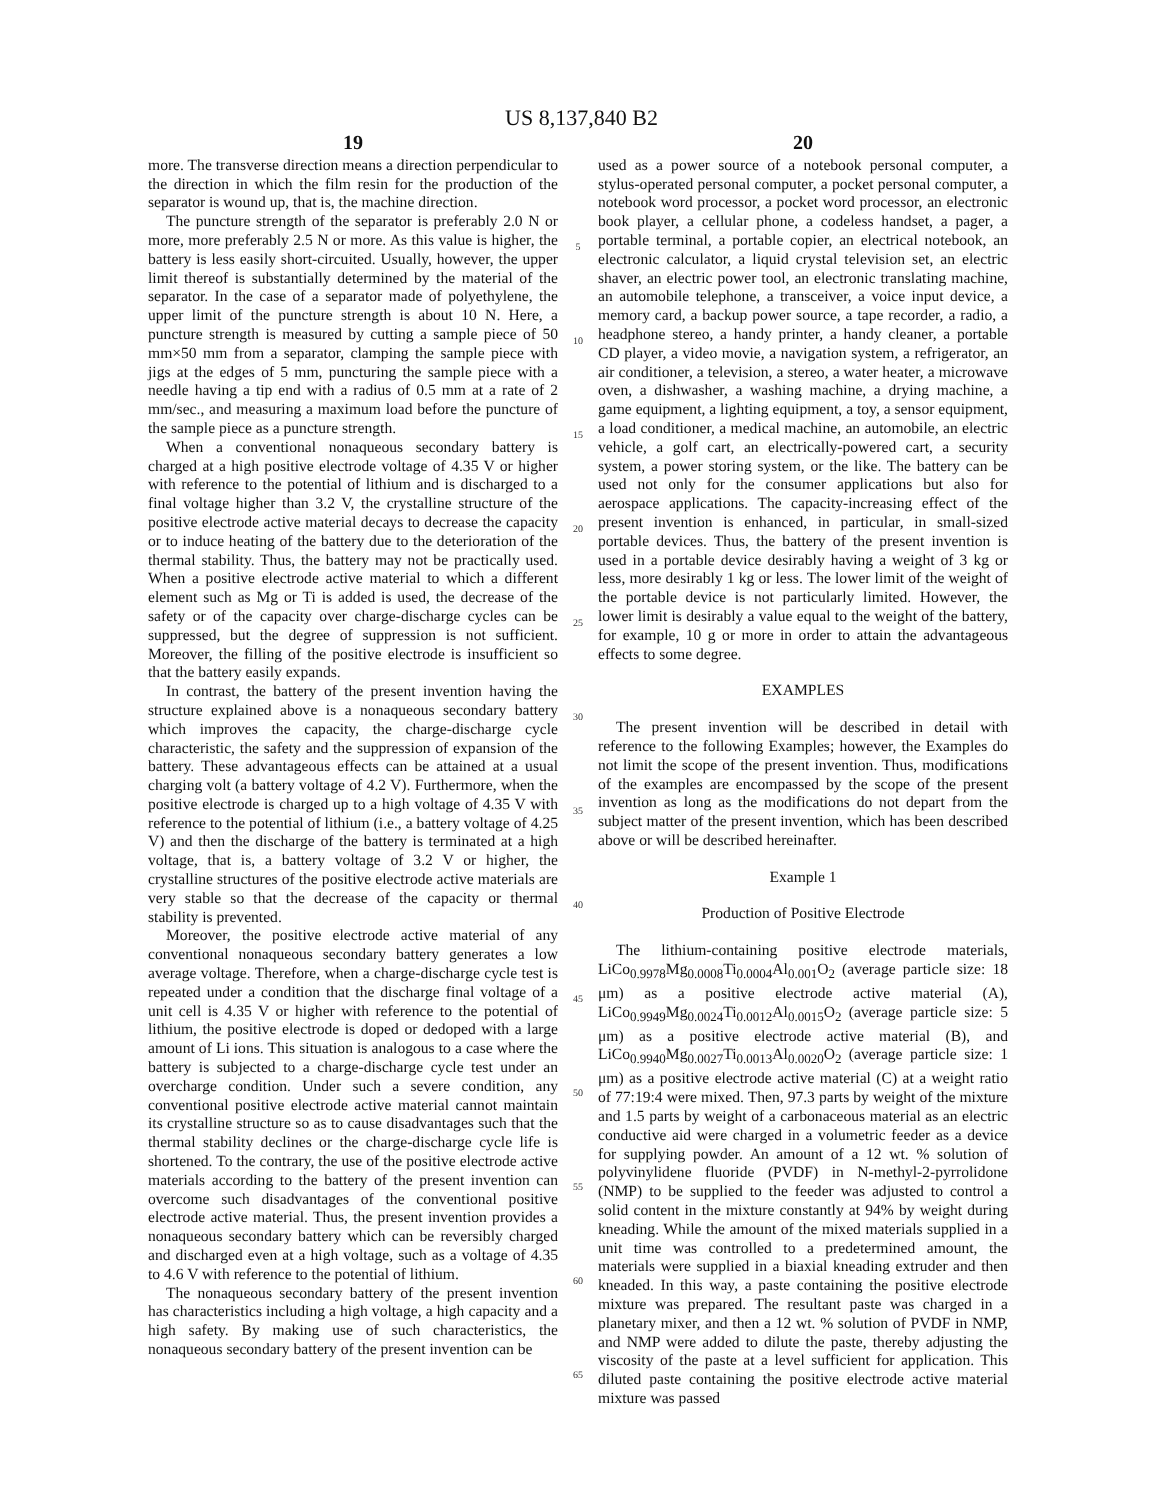US 8,137,840 B2
19
more. The transverse direction means a direction perpendicular to the direction in which the film resin for the production of the separator is wound up, that is, the machine direction.
The puncture strength of the separator is preferably 2.0 N or more, more preferably 2.5 N or more. As this value is higher, the battery is less easily short-circuited. Usually, however, the upper limit thereof is substantially determined by the material of the separator. In the case of a separator made of polyethylene, the upper limit of the puncture strength is about 10 N. Here, a puncture strength is measured by cutting a sample piece of 50 mm×50 mm from a separator, clamping the sample piece with jigs at the edges of 5 mm, puncturing the sample piece with a needle having a tip end with a radius of 0.5 mm at a rate of 2 mm/sec., and measuring a maximum load before the puncture of the sample piece as a puncture strength.
When a conventional nonaqueous secondary battery is charged at a high positive electrode voltage of 4.35 V or higher with reference to the potential of lithium and is discharged to a final voltage higher than 3.2 V, the crystalline structure of the positive electrode active material decays to decrease the capacity or to induce heating of the battery due to the deterioration of the thermal stability. Thus, the battery may not be practically used. When a positive electrode active material to which a different element such as Mg or Ti is added is used, the decrease of the safety or of the capacity over charge-discharge cycles can be suppressed, but the degree of suppression is not sufficient. Moreover, the filling of the positive electrode is insufficient so that the battery easily expands.
In contrast, the battery of the present invention having the structure explained above is a nonaqueous secondary battery which improves the capacity, the charge-discharge cycle characteristic, the safety and the suppression of expansion of the battery. These advantageous effects can be attained at a usual charging volt (a battery voltage of 4.2 V). Furthermore, when the positive electrode is charged up to a high voltage of 4.35 V with reference to the potential of lithium (i.e., a battery voltage of 4.25 V) and then the discharge of the battery is terminated at a high voltage, that is, a battery voltage of 3.2 V or higher, the crystalline structures of the positive electrode active materials are very stable so that the decrease of the capacity or thermal stability is prevented.
Moreover, the positive electrode active material of any conventional nonaqueous secondary battery generates a low average voltage. Therefore, when a charge-discharge cycle test is repeated under a condition that the discharge final voltage of a unit cell is 4.35 V or higher with reference to the potential of lithium, the positive electrode is doped or dedoped with a large amount of Li ions. This situation is analogous to a case where the battery is subjected to a charge-discharge cycle test under an overcharge condition. Under such a severe condition, any conventional positive electrode active material cannot maintain its crystalline structure so as to cause disadvantages such that the thermal stability declines or the charge-discharge cycle life is shortened. To the contrary, the use of the positive electrode active materials according to the battery of the present invention can overcome such disadvantages of the conventional positive electrode active material. Thus, the present invention provides a nonaqueous secondary battery which can be reversibly charged and discharged even at a high voltage, such as a voltage of 4.35 to 4.6 V with reference to the potential of lithium.
The nonaqueous secondary battery of the present invention has characteristics including a high voltage, a high capacity and a high safety. By making use of such characteristics, the nonaqueous secondary battery of the present invention can be
5
10
15
20
25
30
35
40
45
50
55
60
65
20
used as a power source of a notebook personal computer, a stylus-operated personal computer, a pocket personal computer, a notebook word processor, a pocket word processor, an electronic book player, a cellular phone, a codeless handset, a pager, a portable terminal, a portable copier, an electrical notebook, an electronic calculator, a liquid crystal television set, an electric shaver, an electric power tool, an electronic translating machine, an automobile telephone, a transceiver, a voice input device, a memory card, a backup power source, a tape recorder, a radio, a headphone stereo, a handy printer, a handy cleaner, a portable CD player, a video movie, a navigation system, a refrigerator, an air conditioner, a television, a stereo, a water heater, a microwave oven, a dishwasher, a washing machine, a drying machine, a game equipment, a lighting equipment, a toy, a sensor equipment, a load conditioner, a medical machine, an automobile, an electric vehicle, a golf cart, an electrically-powered cart, a security system, a power storing system, or the like. The battery can be used not only for the consumer applications but also for aerospace applications. The capacity-increasing effect of the present invention is enhanced, in particular, in small-sized portable devices. Thus, the battery of the present invention is used in a portable device desirably having a weight of 3 kg or less, more desirably 1 kg or less. The lower limit of the weight of the portable device is not particularly limited. However, the lower limit is desirably a value equal to the weight of the battery, for example, 10 g or more in order to attain the advantageous effects to some degree.
EXAMPLES
The present invention will be described in detail with reference to the following Examples; however, the Examples do not limit the scope of the present invention. Thus, modifications of the examples are encompassed by the scope of the present invention as long as the modifications do not depart from the subject matter of the present invention, which has been described above or will be described hereinafter.
Example 1
Production of Positive Electrode
The lithium-containing positive electrode materials, LiCo<sub>0.9978</sub>Mg<sub>0.0008</sub>Ti<sub>0.0004</sub>Al<sub>0.001</sub>O<sub>2</sub> (average particle size: 18 μm) as a positive electrode active material (A), LiCo<sub>0.9949</sub>Mg<sub>0.0024</sub>Ti<sub>0.0012</sub>Al<sub>0.0015</sub>O<sub>2</sub> (average particle size: 5 μm) as a positive electrode active material (B), and LiCo<sub>0.9940</sub>Mg<sub>0.0027</sub>Ti<sub>0.0013</sub>Al<sub>0.0020</sub>O<sub>2</sub> (average particle size: 1 μm) as a positive electrode active material (C) at a weight ratio of 77:19:4 were mixed. Then, 97.3 parts by weight of the mixture and 1.5 parts by weight of a carbonaceous material as an electric conductive aid were charged in a volumetric feeder as a device for supplying powder. An amount of a 12 wt. % solution of polyvinylidene fluoride (PVDF) in N-methyl-2-pyrrolidone (NMP) to be supplied to the feeder was adjusted to control a solid content in the mixture constantly at 94% by weight during kneading. While the amount of the mixed materials supplied in a unit time was controlled to a predetermined amount, the materials were supplied in a biaxial kneading extruder and then kneaded. In this way, a paste containing the positive electrode mixture was prepared. The resultant paste was charged in a planetary mixer, and then a 12 wt. % solution of PVDF in NMP, and NMP were added to dilute the paste, thereby adjusting the viscosity of the paste at a level sufficient for application. This diluted paste containing the positive electrode active material mixture was passed